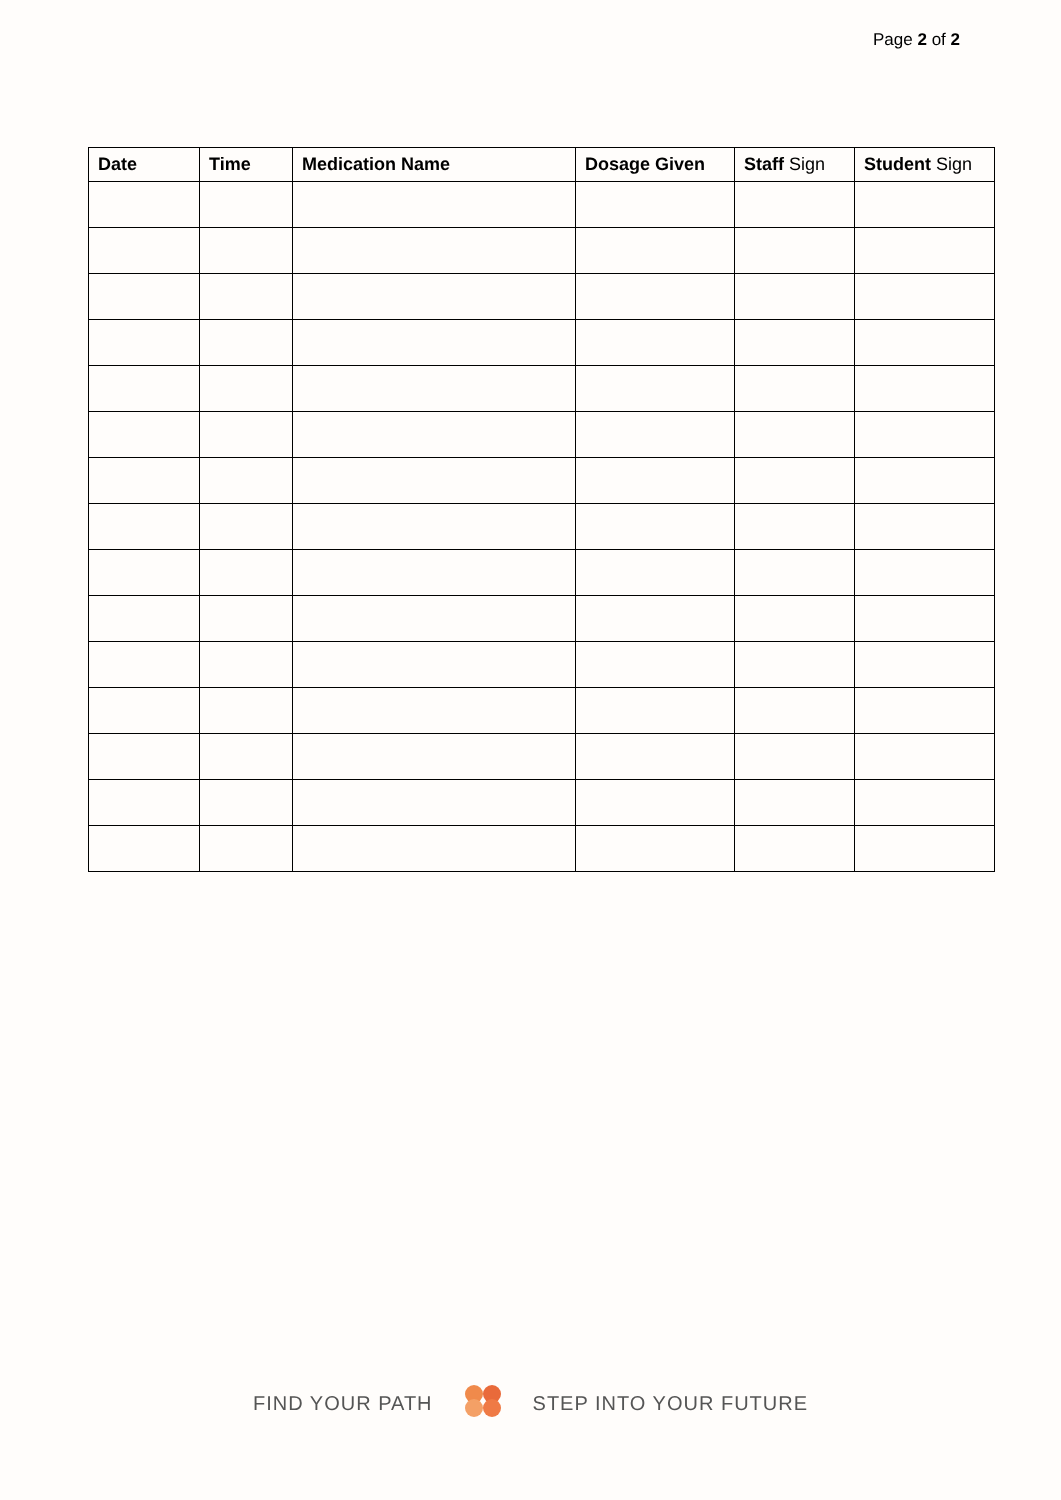Page 2 of 2
| Date | Time | Medication Name | Dosage Given | Staff Sign | Student Sign |
| --- | --- | --- | --- | --- | --- |
FIND YOUR PATH STEP INTO YOUR FUTURE